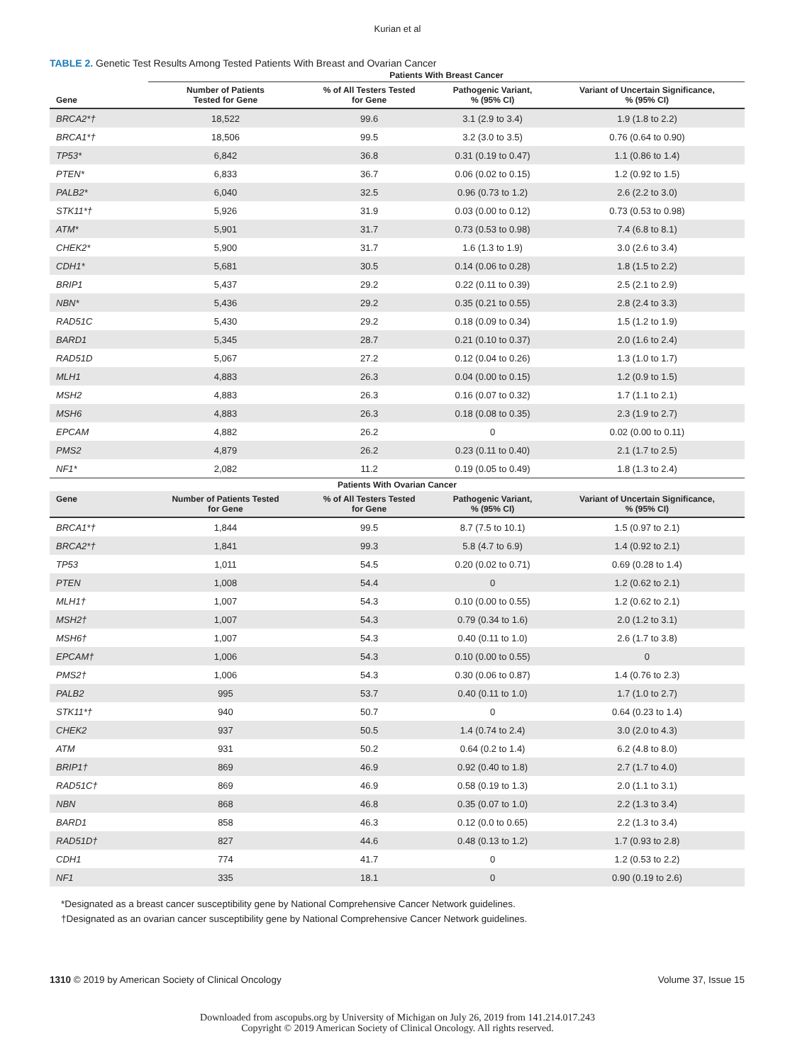Kurian et al
TABLE 2. Genetic Test Results Among Tested Patients With Breast and Ovarian Cancer
| | Patients With Breast Cancer | | | |
| --- | --- | --- | --- | --- |
| Gene | Number of Patients Tested for Gene | % of All Testers Tested for Gene | Pathogenic Variant, % (95% CI) | Variant of Uncertain Significance, % (95% CI) |
| BRCA2*† | 18,522 | 99.6 | 3.1 (2.9 to 3.4) | 1.9 (1.8 to 2.2) |
| BRCA1*† | 18,506 | 99.5 | 3.2 (3.0 to 3.5) | 0.76 (0.64 to 0.90) |
| TP53* | 6,842 | 36.8 | 0.31 (0.19 to 0.47) | 1.1 (0.86 to 1.4) |
| PTEN* | 6,833 | 36.7 | 0.06 (0.02 to 0.15) | 1.2 (0.92 to 1.5) |
| PALB2* | 6,040 | 32.5 | 0.96 (0.73 to 1.2) | 2.6 (2.2 to 3.0) |
| STK11*† | 5,926 | 31.9 | 0.03 (0.00 to 0.12) | 0.73 (0.53 to 0.98) |
| ATM* | 5,901 | 31.7 | 0.73 (0.53 to 0.98) | 7.4 (6.8 to 8.1) |
| CHEK2* | 5,900 | 31.7 | 1.6 (1.3 to 1.9) | 3.0 (2.6 to 3.4) |
| CDH1* | 5,681 | 30.5 | 0.14 (0.06 to 0.28) | 1.8 (1.5 to 2.2) |
| BRIP1 | 5,437 | 29.2 | 0.22 (0.11 to 0.39) | 2.5 (2.1 to 2.9) |
| NBN* | 5,436 | 29.2 | 0.35 (0.21 to 0.55) | 2.8 (2.4 to 3.3) |
| RAD51C | 5,430 | 29.2 | 0.18 (0.09 to 0.34) | 1.5 (1.2 to 1.9) |
| BARD1 | 5,345 | 28.7 | 0.21 (0.10 to 0.37) | 2.0 (1.6 to 2.4) |
| RAD51D | 5,067 | 27.2 | 0.12 (0.04 to 0.26) | 1.3 (1.0 to 1.7) |
| MLH1 | 4,883 | 26.3 | 0.04 (0.00 to 0.15) | 1.2 (0.9 to 1.5) |
| MSH2 | 4,883 | 26.3 | 0.16 (0.07 to 0.32) | 1.7 (1.1 to 2.1) |
| MSH6 | 4,883 | 26.3 | 0.18 (0.08 to 0.35) | 2.3 (1.9 to 2.7) |
| EPCAM | 4,882 | 26.2 | 0 | 0.02 (0.00 to 0.11) |
| PMS2 | 4,879 | 26.2 | 0.23 (0.11 to 0.40) | 2.1 (1.7 to 2.5) |
| NF1* | 2,082 | 11.2 | 0.19 (0.05 to 0.49) | 1.8 (1.3 to 2.4) |
| Patients With Ovarian Cancer | | | | |
| Gene | Number of Patients Tested for Gene | % of All Testers Tested for Gene | Pathogenic Variant, % (95% CI) | Variant of Uncertain Significance, % (95% CI) |
| BRCA1*† | 1,844 | 99.5 | 8.7 (7.5 to 10.1) | 1.5 (0.97 to 2.1) |
| BRCA2*† | 1,841 | 99.3 | 5.8 (4.7 to 6.9) | 1.4 (0.92 to 2.1) |
| TP53 | 1,011 | 54.5 | 0.20 (0.02 to 0.71) | 0.69 (0.28 to 1.4) |
| PTEN | 1,008 | 54.4 | 0 | 1.2 (0.62 to 2.1) |
| MLH1† | 1,007 | 54.3 | 0.10 (0.00 to 0.55) | 1.2 (0.62 to 2.1) |
| MSH2† | 1,007 | 54.3 | 0.79 (0.34 to 1.6) | 2.0 (1.2 to 3.1) |
| MSH6† | 1,007 | 54.3 | 0.40 (0.11 to 1.0) | 2.6 (1.7 to 3.8) |
| EPCAM† | 1,006 | 54.3 | 0.10 (0.00 to 0.55) | 0 |
| PMS2† | 1,006 | 54.3 | 0.30 (0.06 to 0.87) | 1.4 (0.76 to 2.3) |
| PALB2 | 995 | 53.7 | 0.40 (0.11 to 1.0) | 1.7 (1.0 to 2.7) |
| STK11*† | 940 | 50.7 | 0 | 0.64 (0.23 to 1.4) |
| CHEK2 | 937 | 50.5 | 1.4 (0.74 to 2.4) | 3.0 (2.0 to 4.3) |
| ATM | 931 | 50.2 | 0.64 (0.2 to 1.4) | 6.2 (4.8 to 8.0) |
| BRIP1† | 869 | 46.9 | 0.92 (0.40 to 1.8) | 2.7 (1.7 to 4.0) |
| RAD51C† | 869 | 46.9 | 0.58 (0.19 to 1.3) | 2.0 (1.1 to 3.1) |
| NBN | 868 | 46.8 | 0.35 (0.07 to 1.0) | 2.2 (1.3 to 3.4) |
| BARD1 | 858 | 46.3 | 0.12 (0.0 to 0.65) | 2.2 (1.3 to 3.4) |
| RAD51D† | 827 | 44.6 | 0.48 (0.13 to 1.2) | 1.7 (0.93 to 2.8) |
| CDH1 | 774 | 41.7 | 0 | 1.2 (0.53 to 2.2) |
| NF1 | 335 | 18.1 | 0 | 0.90 (0.19 to 2.6) |
*Designated as a breast cancer susceptibility gene by National Comprehensive Cancer Network guidelines.
†Designated as an ovarian cancer susceptibility gene by National Comprehensive Cancer Network guidelines.
1310 © 2019 by American Society of Clinical Oncology Volume 37, Issue 15
Downloaded from ascopubs.org by University of Michigan on July 26, 2019 from 141.214.017.243
Copyright © 2019 American Society of Clinical Oncology. All rights reserved.